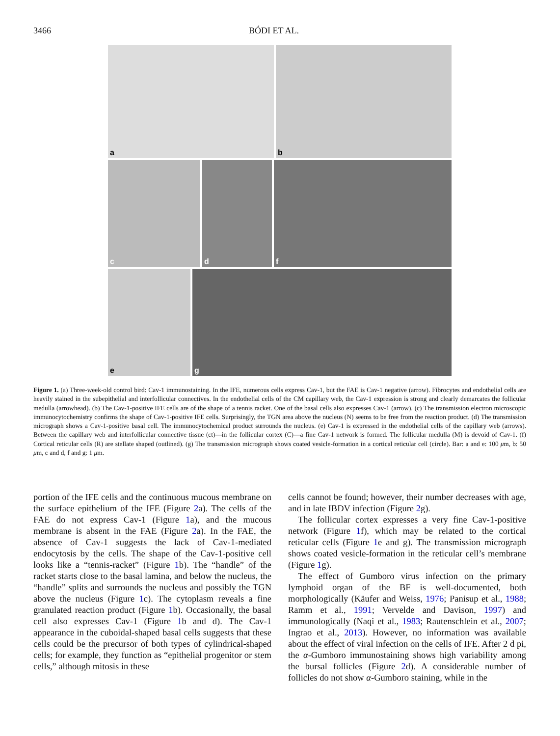3466 BÓDI ET AL.
a
b
c
d
f
e
g
Figure 1. (a) Three-week-old control bird: Cav-1 immunostaining. In the IFE, numerous cells express Cav-1, but the FAE is Cav-1 negative (arrow). Fibrocytes and endothelial cells are heavily stained in the subepithelial and interfollicular connectives. In the endothelial cells of the CM capillary web, the Cav-1 expression is strong and clearly demarcates the follicular medulla (arrowhead). (b) The Cav-1-positive IFE cells are of the shape of a tennis racket. One of the basal cells also expresses Cav-1 (arrow). (c) The transmission electron microscopic immunocytochemistry confirms the shape of Cav-1-positive IFE cells. Surprisingly, the TGN area above the nucleus (N) seems to be free from the reaction product. (d) The transmission micrograph shows a Cav-1-positive basal cell. The immunocytochemical product surrounds the nucleus. (e) Cav-1 is expressed in the endothelial cells of the capillary web (arrows). Between the capillary web and interfollicular connective tissue (ct)—in the follicular cortex (C)—a fine Cav-1 network is formed. The follicular medulla (M) is devoid of Cav-1. (f) Cortical reticular cells (R) are stellate shaped (outlined). (g) The transmission micrograph shows coated vesicle-formation in a cortical reticular cell (circle). Bar: a and e: 100 μm, b: 50 μm, c and d, f and g: 1 μm.
portion of the IFE cells and the continuous mucous membrane on the surface epithelium of the IFE (Figure 2a). The cells of the FAE do not express Cav-1 (Figure 1a), and the mucous membrane is absent in the FAE (Figure 2a). In the FAE, the absence of Cav-1 suggests the lack of Cav-1-mediated endocytosis by the cells. The shape of the Cav-1-positive cell looks like a “tennis-racket” (Figure 1b). The “handle” of the racket starts close to the basal lamina, and below the nucleus, the “handle” splits and surrounds the nucleus and possibly the TGN above the nucleus (Figure 1c). The cytoplasm reveals a fine granulated reaction product (Figure 1b). Occasionally, the basal cell also expresses Cav-1 (Figure 1b and d). The Cav-1 appearance in the cuboidal-shaped basal cells suggests that these cells could be the precursor of both types of cylindrical-shaped cells; for example, they function as “epithelial progenitor or stem cells,” although mitosis in these
cells cannot be found; however, their number decreases with age, and in late IBDV infection (Figure 2g).
The follicular cortex expresses a very fine Cav-1-positive network (Figure 1f), which may be related to the cortical reticular cells (Figure 1e and g). The transmission micrograph shows coated vesicle-formation in the reticular cell’s membrane (Figure 1g).
The effect of Gumboro virus infection on the primary lymphoid organ of the BF is well-documented, both morphologically (Käufer and Weiss, 1976; Panisup et al., 1988; Ramm et al., 1991; Vervelde and Davison, 1997) and immunologically (Naqi et al., 1983; Rautenschlein et al., 2007; Ingrao et al., 2013). However, no information was available about the effect of viral infection on the cells of IFE. After 2 d pi, the α-Gumboro immunostaining shows high variability among the bursal follicles (Figure 2d). A considerable number of follicles do not show α-Gumboro staining, while in the